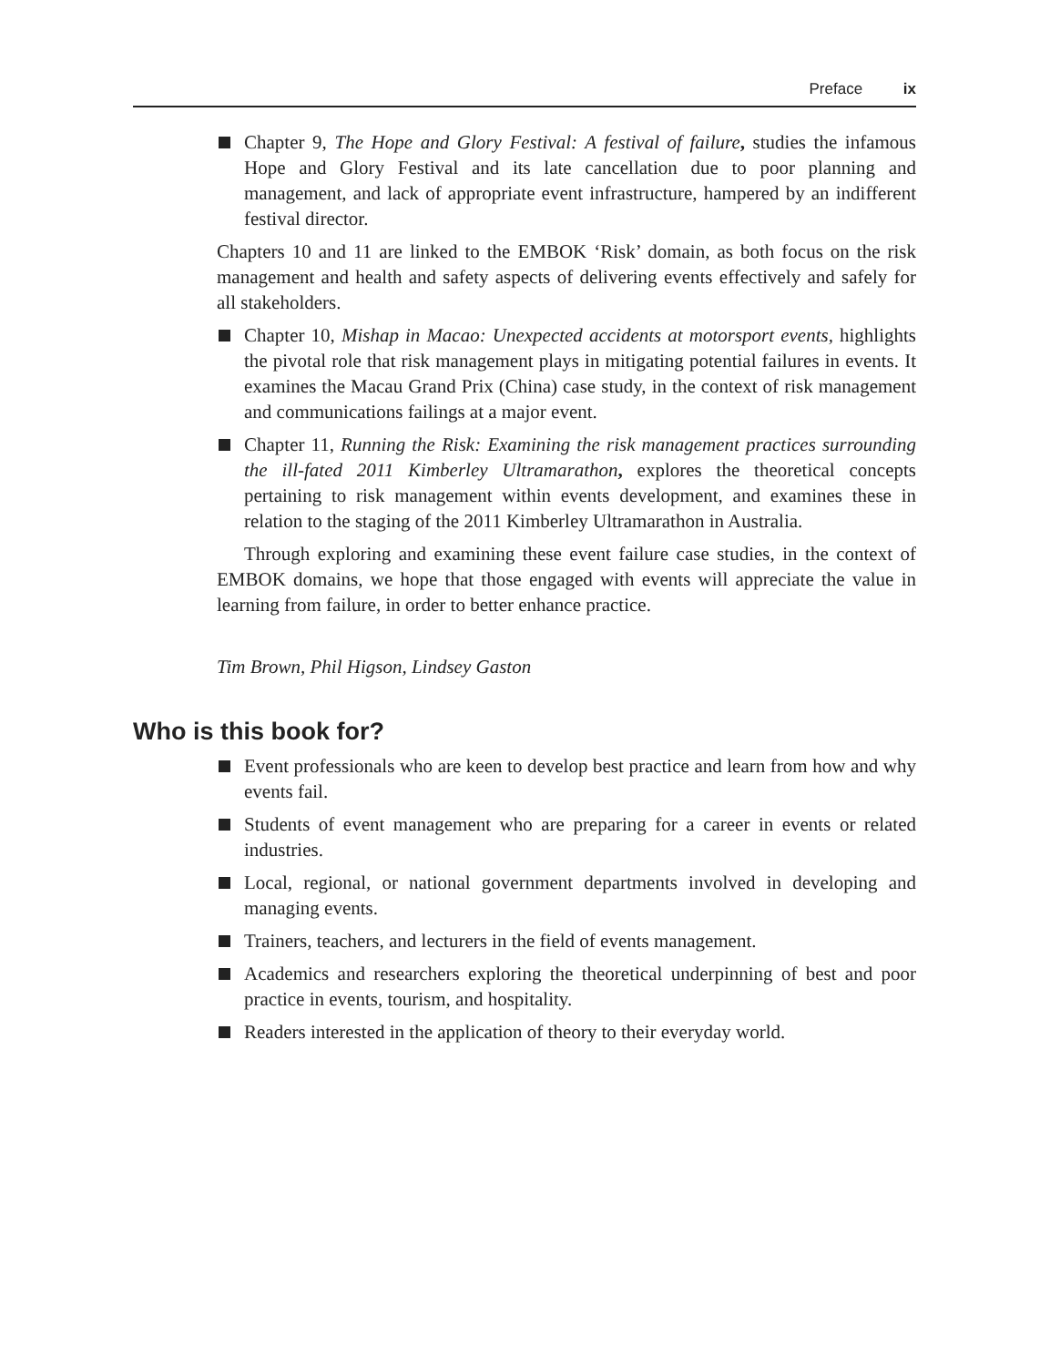Preface ix
Chapter 9, The Hope and Glory Festival: A festival of failure, studies the infamous Hope and Glory Festival and its late cancellation due to poor planning and management, and lack of appropriate event infrastructure, hampered by an indifferent festival director.
Chapters 10 and 11 are linked to the EMBOK ‘Risk’ domain, as both focus on the risk management and health and safety aspects of delivering events effectively and safely for all stakeholders.
Chapter 10, Mishap in Macao: Unexpected accidents at motorsport events, highlights the pivotal role that risk management plays in mitigating potential failures in events. It examines the Macau Grand Prix (China) case study, in the context of risk management and communications failings at a major event.
Chapter 11, Running the Risk: Examining the risk management practices surrounding the ill-fated 2011 Kimberley Ultramarathon, explores the theoretical concepts pertaining to risk management within events development, and examines these in relation to the staging of the 2011 Kimberley Ultramarathon in Australia.
Through exploring and examining these event failure case studies, in the context of EMBOK domains, we hope that those engaged with events will appreciate the value in learning from failure, in order to better enhance practice.
Tim Brown, Phil Higson, Lindsey Gaston
Who is this book for?
Event professionals who are keen to develop best practice and learn from how and why events fail.
Students of event management who are preparing for a career in events or related industries.
Local, regional, or national government departments involved in developing and managing events.
Trainers, teachers, and lecturers in the field of events management.
Academics and researchers exploring the theoretical underpinning of best and poor practice in events, tourism, and hospitality.
Readers interested in the application of theory to their everyday world.